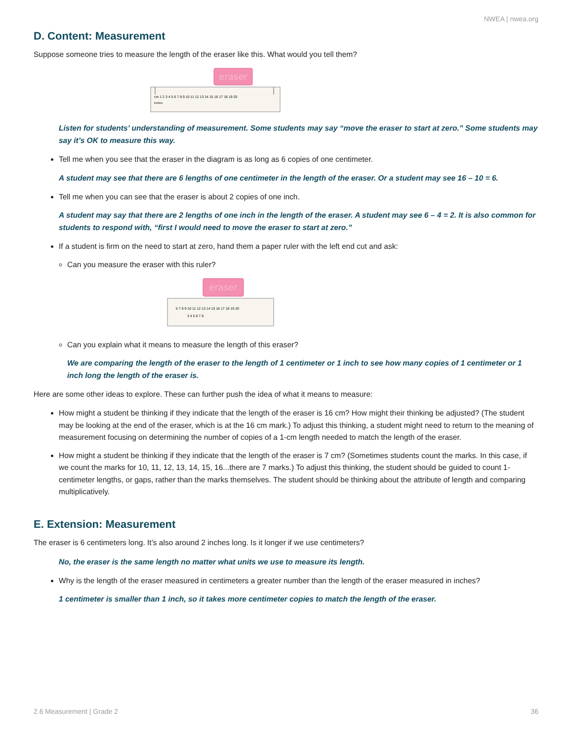NWEA | nwea.org
D. Content: Measurement
Suppose someone tries to measure the length of the eraser like this. What would you tell them?
eraser
cm 1 2 3 4 5 6 7 8 9 10 11 12 13 14 15 16 17 18 19 20
inches
Listen for students’ understanding of measurement. Some students may say “move the eraser to start at zero.” Some students may say it’s OK to measure this way.
Tell me when you see that the eraser in the diagram is as long as 6 copies of one centimeter.
A student may see that there are 6 lengths of one centimeter in the length of the eraser. Or a student may see 16 – 10 = 6.
Tell me when you can see that the eraser is about 2 copies of one inch.
A student may say that there are 2 lengths of one inch in the length of the eraser. A student may see 6 – 4 = 2. It is also common for students to respond with, “first I would need to move the eraser to start at zero.”
If a student is firm on the need to start at zero, hand them a paper ruler with the left end cut and ask:
Can you measure the eraser with this ruler?
eraser
6 7 8 9 10 11 12 13 14 15 16 17 18 19 20
3 4 5 6 7 8
Can you explain what it means to measure the length of this eraser?
We are comparing the length of the eraser to the length of 1 centimeter or 1 inch to see how many copies of 1 centimeter or 1 inch long the length of the eraser is.
Here are some other ideas to explore. These can further push the idea of what it means to measure:
How might a student be thinking if they indicate that the length of the eraser is 16 cm? How might their thinking be adjusted? (The student may be looking at the end of the eraser, which is at the 16 cm mark.) To adjust this thinking, a student might need to return to the meaning of measurement focusing on determining the number of copies of a 1-cm length needed to match the length of the eraser.
How might a student be thinking if they indicate that the length of the eraser is 7 cm? (Sometimes students count the marks. In this case, if we count the marks for 10, 11, 12, 13, 14, 15, 16...there are 7 marks.) To adjust this thinking, the student should be guided to count 1-centimeter lengths, or gaps, rather than the marks themselves. The student should be thinking about the attribute of length and comparing multiplicatively.
E. Extension: Measurement
The eraser is 6 centimeters long. It’s also around 2 inches long. Is it longer if we use centimeters?
No, the eraser is the same length no matter what units we use to measure its length.
Why is the length of the eraser measured in centimeters a greater number than the length of the eraser measured in inches?
1 centimeter is smaller than 1 inch, so it takes more centimeter copies to match the length of the eraser.
2.6 Measurement | Grade 2 36